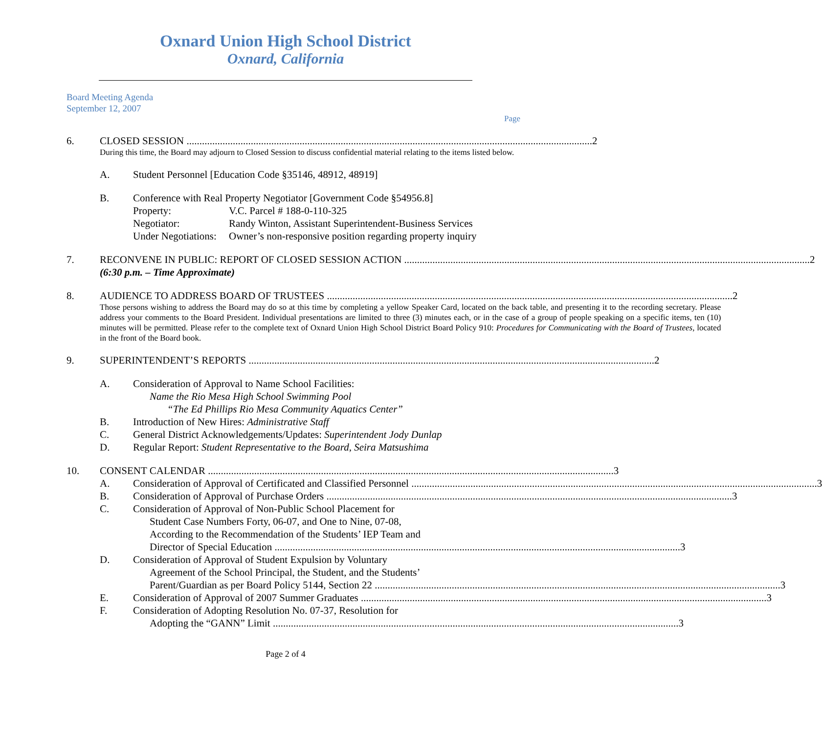Oxnard Union High School District
Oxnard, California
Board Meeting Agenda
September 12, 2007
Page
6. CLOSED SESSION 2
During this time, the Board may adjourn to Closed Session to discuss confidential material relating to the items listed below.
A. Student Personnel [Education Code §35146, 48912, 48919]
B. Conference with Real Property Negotiator [Government Code §54956.8]
Property: V.C. Parcel # 188-0-110-325
Negotiator: Randy Winton, Assistant Superintendent-Business Services
Under Negotiations: Owner’s non-responsive position regarding property inquiry
7. RECONVENE IN PUBLIC: REPORT OF CLOSED SESSION ACTION 2
(6:30 p.m. – Time Approximate)
8. AUDIENCE TO ADDRESS BOARD OF TRUSTEES 2
Those persons wishing to address the Board may do so at this time by completing a yellow Speaker Card, located on the back table, and presenting it to the recording secretary. Please address your comments to the Board President. Individual presentations are limited to three (3) minutes each, or in the case of a group of people speaking on a specific items, ten (10) minutes will be permitted. Please refer to the complete text of Oxnard Union High School District Board Policy 910: Procedures for Communicating with the Board of Trustees, located in the front of the Board book.
9. SUPERINTENDENT’S REPORTS 2
A. Consideration of Approval to Name School Facilities:
Name the Rio Mesa High School Swimming Pool
“The Ed Phillips Rio Mesa Community Aquatics Center”
B. Introduction of New Hires: Administrative Staff
C. General District Acknowledgements/Updates: Superintendent Jody Dunlap
D. Regular Report: Student Representative to the Board, Seira Matsushima
10. CONSENT CALENDAR 3
A. Consideration of Approval of Certificated and Classified Personnel 3
B. Consideration of Approval of Purchase Orders 3
C. Consideration of Approval of Non-Public School Placement for
Student Case Numbers Forty, 06-07, and One to Nine, 07-08,
According to the Recommendation of the Students’ IEP Team and
Director of Special Education 3
D. Consideration of Approval of Student Expulsion by Voluntary
Agreement of the School Principal, the Student, and the Students’
Parent/Guardian as per Board Policy 5144, Section 22 3
E. Consideration of Approval of 2007 Summer Graduates 3
F. Consideration of Adopting Resolution No. 07-37, Resolution for
Adopting the “GANN” Limit 3
Page 2 of 4